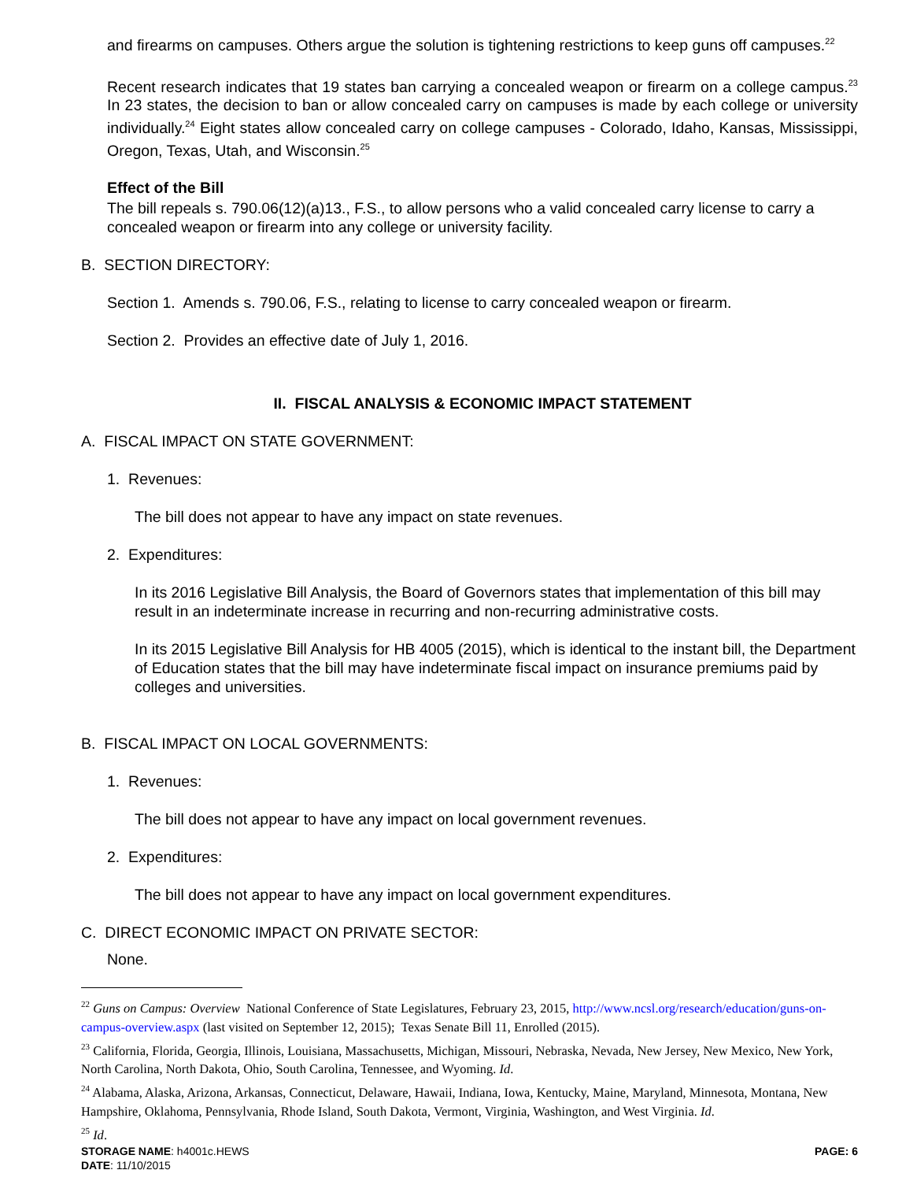and firearms on campuses. Others argue the solution is tightening restrictions to keep guns off campuses.<sup>22</sup>
Recent research indicates that 19 states ban carrying a concealed weapon or firearm on a college campus.<sup>23</sup> In 23 states, the decision to ban or allow concealed carry on campuses is made by each college or university individually.<sup>24</sup> Eight states allow concealed carry on college campuses - Colorado, Idaho, Kansas, Mississippi, Oregon, Texas, Utah, and Wisconsin.<sup>25</sup>
Effect of the Bill
The bill repeals s. 790.06(12)(a)13., F.S., to allow persons who a valid concealed carry license to carry a concealed weapon or firearm into any college or university facility.
B. SECTION DIRECTORY:
Section 1. Amends s. 790.06, F.S., relating to license to carry concealed weapon or firearm.
Section 2. Provides an effective date of July 1, 2016.
II. FISCAL ANALYSIS & ECONOMIC IMPACT STATEMENT
A. FISCAL IMPACT ON STATE GOVERNMENT:
1. Revenues:
The bill does not appear to have any impact on state revenues.
2. Expenditures:
In its 2016 Legislative Bill Analysis, the Board of Governors states that implementation of this bill may result in an indeterminate increase in recurring and non-recurring administrative costs.
In its 2015 Legislative Bill Analysis for HB 4005 (2015), which is identical to the instant bill, the Department of Education states that the bill may have indeterminate fiscal impact on insurance premiums paid by colleges and universities.
B. FISCAL IMPACT ON LOCAL GOVERNMENTS:
1. Revenues:
The bill does not appear to have any impact on local government revenues.
2. Expenditures:
The bill does not appear to have any impact on local government expenditures.
C. DIRECT ECONOMIC IMPACT ON PRIVATE SECTOR:
None.
<sup>22</sup> Guns on Campus: Overview National Conference of State Legislatures, February 23, 2015, http://www.ncsl.org/research/education/guns-on-campus-overview.aspx (last visited on September 12, 2015); Texas Senate Bill 11, Enrolled (2015).
<sup>23</sup> California, Florida, Georgia, Illinois, Louisiana, Massachusetts, Michigan, Missouri, Nebraska, Nevada, New Jersey, New Mexico, New York, North Carolina, North Dakota, Ohio, South Carolina, Tennessee, and Wyoming. Id.
<sup>24</sup> Alabama, Alaska, Arizona, Arkansas, Connecticut, Delaware, Hawaii, Indiana, Iowa, Kentucky, Maine, Maryland, Minnesota, Montana, New Hampshire, Oklahoma, Pennsylvania, Rhode Island, South Dakota, Vermont, Virginia, Washington, and West Virginia. Id.
<sup>25</sup> Id.
STORAGE NAME: h4001c.HEWS
DATE: 11/10/2015
PAGE: 6